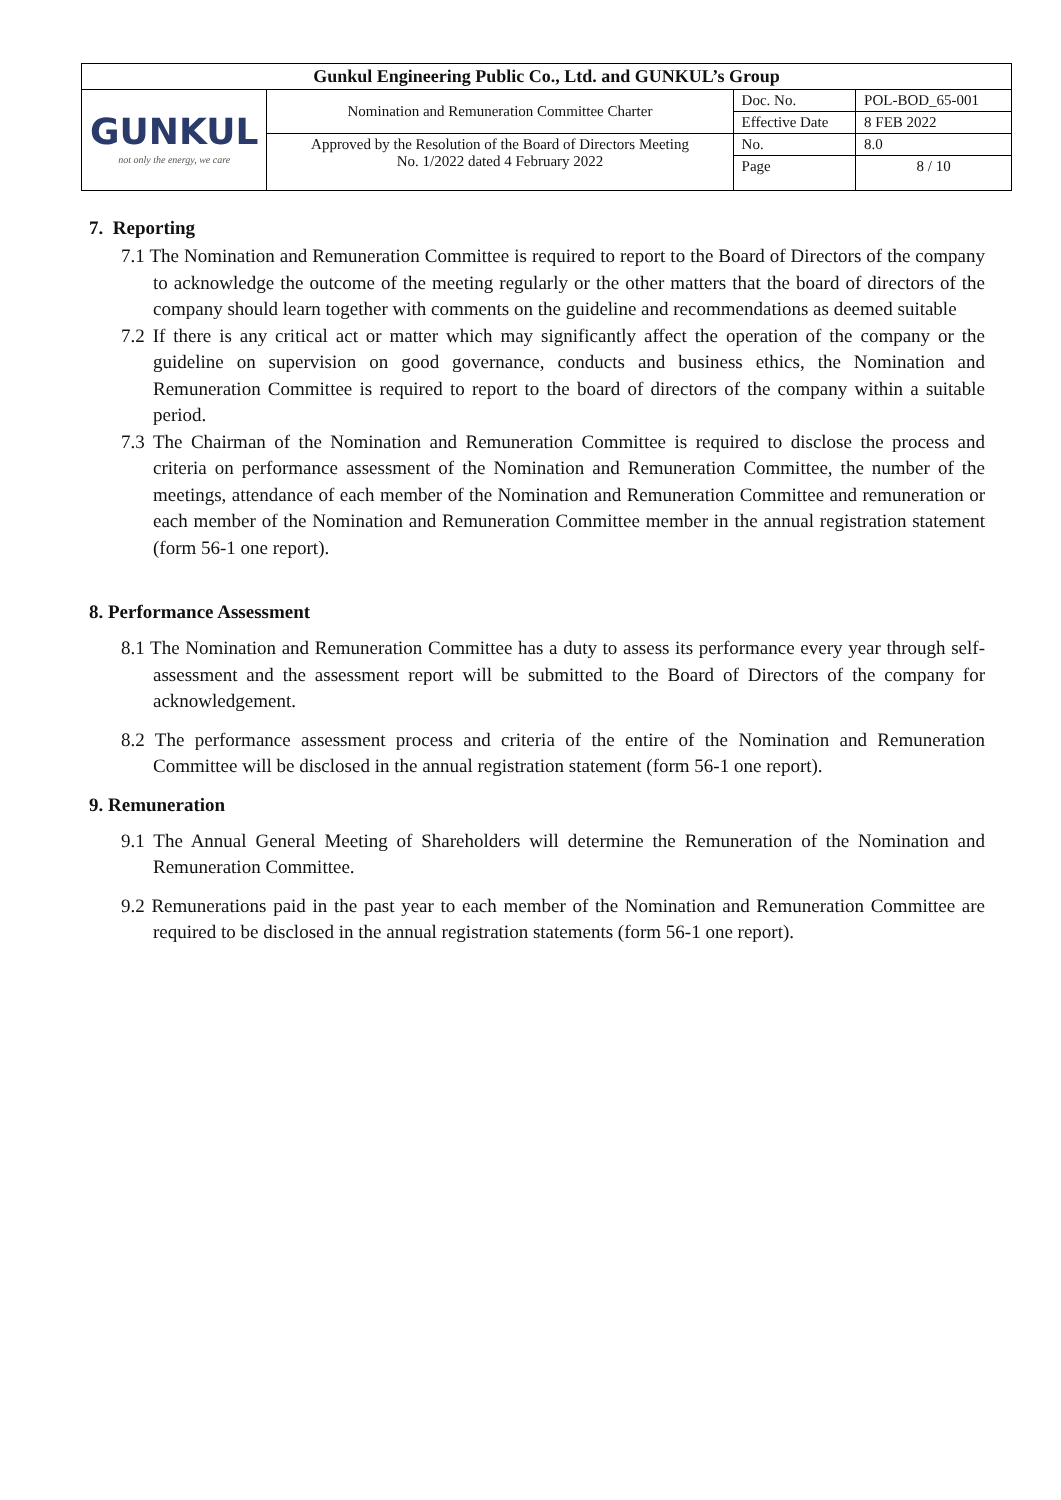| Gunkul Engineering Public Co., Ltd. and GUNKUL’s Group | | | |
| GUNKUL not only the energy, we care | Nomination and Remuneration Committee Charter | Doc. No. | POL-BOD_65-001 |
| | | Effective Date | 8 FEB 2022 |
| | Approved by the Resolution of the Board of Directors Meeting No. 1/2022 dated 4 February 2022 | No. | 8.0 |
| | | Page | 8 / 10 |
7. Reporting
7.1 The Nomination and Remuneration Committee is required to report to the Board of Directors of the company to acknowledge the outcome of the meeting regularly or the other matters that the board of directors of the company should learn together with comments on the guideline and recommendations as deemed suitable
7.2 If there is any critical act or matter which may significantly affect the operation of the company or the guideline on supervision on good governance, conducts and business ethics, the Nomination and Remuneration Committee is required to report to the board of directors of the company within a suitable period.
7.3 The Chairman of the Nomination and Remuneration Committee is required to disclose the process and criteria on performance assessment of the Nomination and Remuneration Committee, the number of the meetings, attendance of each member of the Nomination and Remuneration Committee and remuneration or each member of the Nomination and Remuneration Committee member in the annual registration statement (form 56-1 one report).
8. Performance Assessment
8.1 The Nomination and Remuneration Committee has a duty to assess its performance every year through self-assessment and the assessment report will be submitted to the Board of Directors of the company for acknowledgement.
8.2 The performance assessment process and criteria of the entire of the Nomination and Remuneration Committee will be disclosed in the annual registration statement (form 56-1 one report).
9. Remuneration
9.1 The Annual General Meeting of Shareholders will determine the Remuneration of the Nomination and Remuneration Committee.
9.2 Remunerations paid in the past year to each member of the Nomination and Remuneration Committee are required to be disclosed in the annual registration statements (form 56-1 one report).